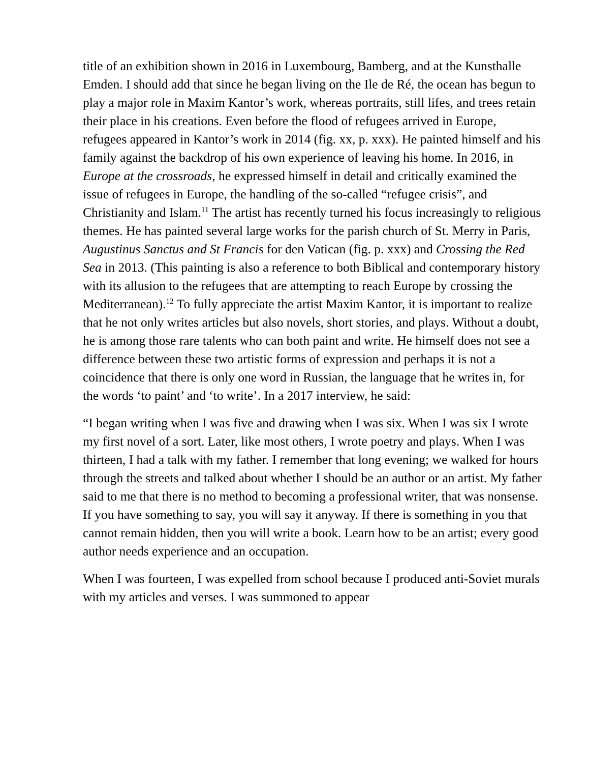title of an exhibition shown in 2016 in Luxembourg, Bamberg, and at the Kunsthalle Emden. I should add that since he began living on the Ile de Ré, the ocean has begun to play a major role in Maxim Kantor’s work, whereas portraits, still lifes, and trees retain their place in his creations. Even before the flood of refugees arrived in Europe, refugees appeared in Kantor’s work in 2014 (fig. xx, p. xxx). He painted himself and his family against the backdrop of his own experience of leaving his home. In 2016, in Europe at the crossroads, he expressed himself in detail and critically examined the issue of refugees in Europe, the handling of the so-called “refugee crisis”, and Christianity and Islam.<sup>11</sup> The artist has recently turned his focus increasingly to religious themes. He has painted several large works for the parish church of St. Merry in Paris, Augustinus Sanctus and St Francis for den Vatican (fig. p. xxx) and Crossing the Red Sea in 2013. (This painting is also a reference to both Biblical and contemporary history with its allusion to the refugees that are attempting to reach Europe by crossing the Mediterranean).<sup>12</sup> To fully appreciate the artist Maxim Kantor, it is important to realize that he not only writes articles but also novels, short stories, and plays. Without a doubt, he is among those rare talents who can both paint and write. He himself does not see a difference between these two artistic forms of expression and perhaps it is not a coincidence that there is only one word in Russian, the language that he writes in, for the words ‘to paint’ and ‘to write’. In a 2017 interview, he said:
“I began writing when I was five and drawing when I was six. When I was six I wrote my first novel of a sort. Later, like most others, I wrote poetry and plays. When I was thirteen, I had a talk with my father. I remember that long evening; we walked for hours through the streets and talked about whether I should be an author or an artist. My father said to me that there is no method to becoming a professional writer, that was nonsense. If you have something to say, you will say it anyway. If there is something in you that cannot remain hidden, then you will write a book. Learn how to be an artist; every good author needs experience and an occupation.
When I was fourteen, I was expelled from school because I produced anti-Soviet murals with my articles and verses. I was summoned to appear